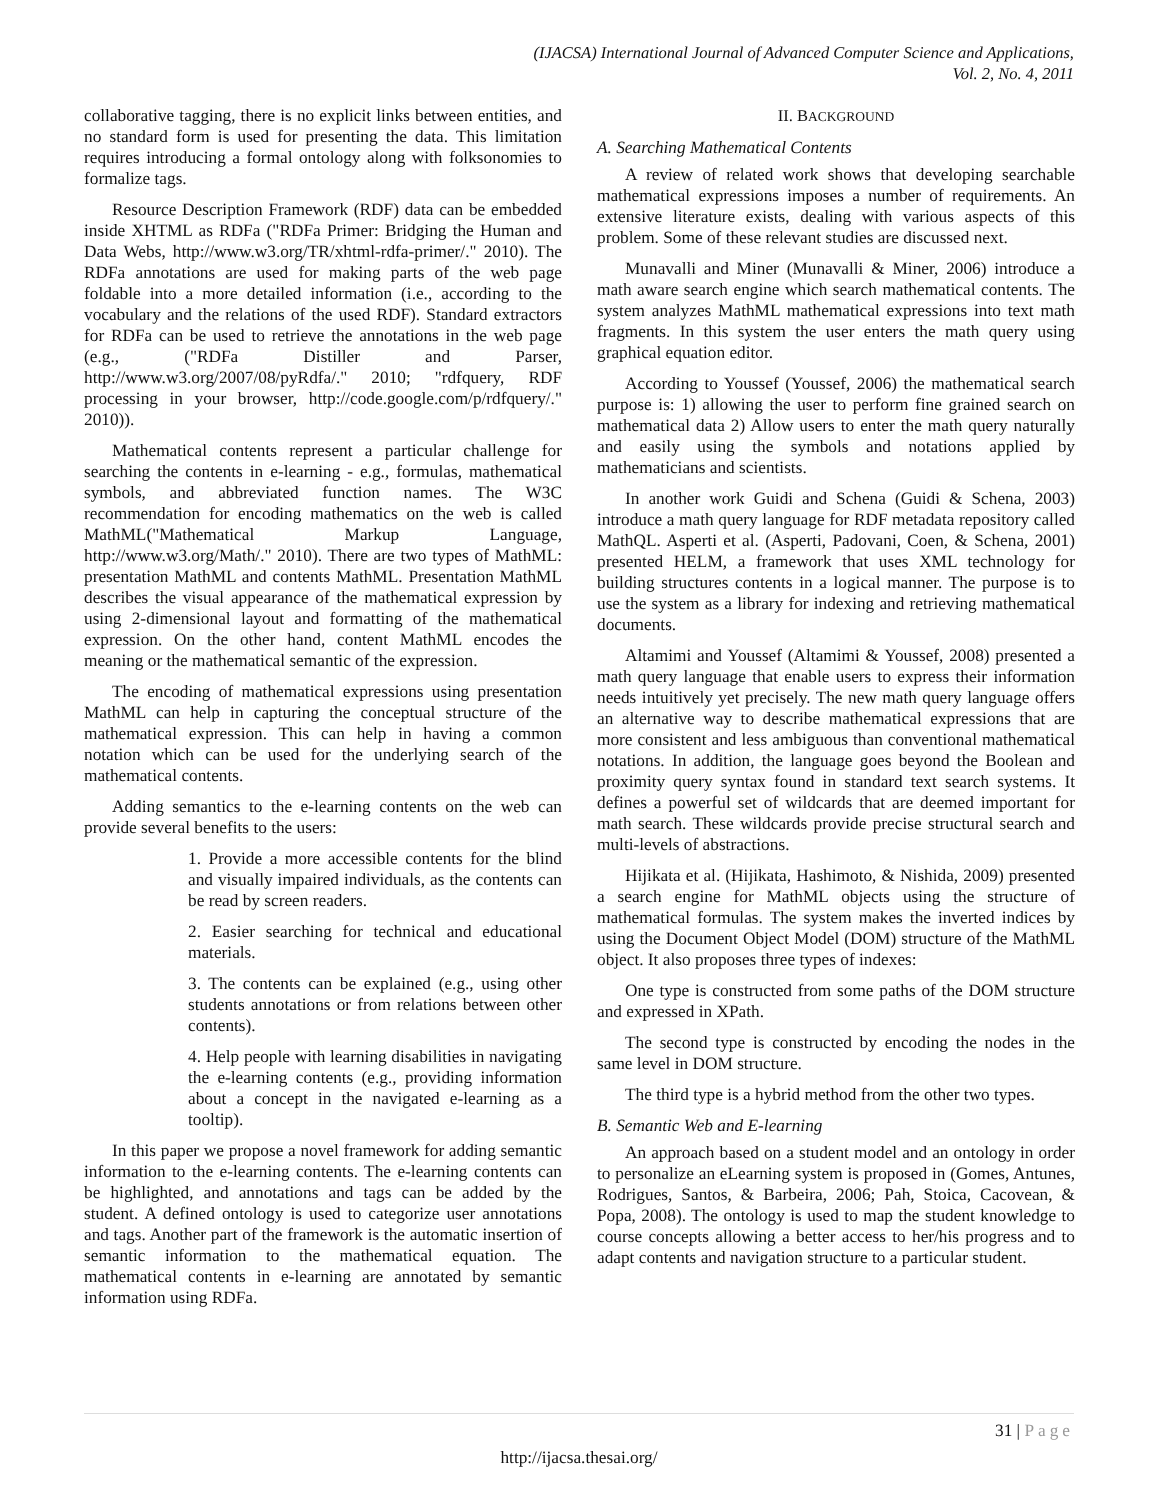(IJACSA) International Journal of Advanced Computer Science and Applications,
Vol. 2, No. 4, 2011
collaborative tagging, there is no explicit links between entities, and no standard form is used for presenting the data. This limitation requires introducing a formal ontology along with folksonomies to formalize tags.
Resource Description Framework (RDF) data can be embedded inside XHTML as RDFa ("RDFa Primer: Bridging the Human and Data Webs, http://www.w3.org/TR/xhtml-rdfa-primer/." 2010). The RDFa annotations are used for making parts of the web page foldable into a more detailed information (i.e., according to the vocabulary and the relations of the used RDF). Standard extractors for RDFa can be used to retrieve the annotations in the web page (e.g., ("RDFa Distiller and Parser, http://www.w3.org/2007/08/pyRdfa/." 2010; "rdfquery, RDF processing in your browser, http://code.google.com/p/rdfquery/." 2010)).
Mathematical contents represent a particular challenge for searching the contents in e-learning - e.g., formulas, mathematical symbols, and abbreviated function names. The W3C recommendation for encoding mathematics on the web is called MathML("Mathematical Markup Language, http://www.w3.org/Math/." 2010). There are two types of MathML: presentation MathML and contents MathML. Presentation MathML describes the visual appearance of the mathematical expression by using 2-dimensional layout and formatting of the mathematical expression. On the other hand, content MathML encodes the meaning or the mathematical semantic of the expression.
The encoding of mathematical expressions using presentation MathML can help in capturing the conceptual structure of the mathematical expression. This can help in having a common notation which can be used for the underlying search of the mathematical contents.
Adding semantics to the e-learning contents on the web can provide several benefits to the users:
1. Provide a more accessible contents for the blind and visually impaired individuals, as the contents can be read by screen readers.
2. Easier searching for technical and educational materials.
3. The contents can be explained (e.g., using other students annotations or from relations between other contents).
4. Help people with learning disabilities in navigating the e-learning contents (e.g., providing information about a concept in the navigated e-learning as a tooltip).
In this paper we propose a novel framework for adding semantic information to the e-learning contents. The e-learning contents can be highlighted, and annotations and tags can be added by the student. A defined ontology is used to categorize user annotations and tags. Another part of the framework is the automatic insertion of semantic information to the mathematical equation. The mathematical contents in e-learning are annotated by semantic information using RDFa.
II. BACKGROUND
A. Searching Mathematical Contents
A review of related work shows that developing searchable mathematical expressions imposes a number of requirements. An extensive literature exists, dealing with various aspects of this problem. Some of these relevant studies are discussed next.
Munavalli and Miner (Munavalli & Miner, 2006) introduce a math aware search engine which search mathematical contents. The system analyzes MathML mathematical expressions into text math fragments. In this system the user enters the math query using graphical equation editor.
According to Youssef (Youssef, 2006) the mathematical search purpose is: 1) allowing the user to perform fine grained search on mathematical data 2) Allow users to enter the math query naturally and easily using the symbols and notations applied by mathematicians and scientists.
In another work Guidi and Schena (Guidi & Schena, 2003) introduce a math query language for RDF metadata repository called MathQL. Asperti et al. (Asperti, Padovani, Coen, & Schena, 2001) presented HELM, a framework that uses XML technology for building structures contents in a logical manner. The purpose is to use the system as a library for indexing and retrieving mathematical documents.
Altamimi and Youssef (Altamimi & Youssef, 2008) presented a math query language that enable users to express their information needs intuitively yet precisely. The new math query language offers an alternative way to describe mathematical expressions that are more consistent and less ambiguous than conventional mathematical notations. In addition, the language goes beyond the Boolean and proximity query syntax found in standard text search systems. It defines a powerful set of wildcards that are deemed important for math search. These wildcards provide precise structural search and multi-levels of abstractions.
Hijikata et al. (Hijikata, Hashimoto, & Nishida, 2009) presented a search engine for MathML objects using the structure of mathematical formulas. The system makes the inverted indices by using the Document Object Model (DOM) structure of the MathML object. It also proposes three types of indexes:
One type is constructed from some paths of the DOM structure and expressed in XPath.
The second type is constructed by encoding the nodes in the same level in DOM structure.
The third type is a hybrid method from the other two types.
B. Semantic Web and E-learning
An approach based on a student model and an ontology in order to personalize an eLearning system is proposed in (Gomes, Antunes, Rodrigues, Santos, & Barbeira, 2006; Pah, Stoica, Cacovean, & Popa, 2008). The ontology is used to map the student knowledge to course concepts allowing a better access to her/his progress and to adapt contents and navigation structure to a particular student.
31 | Page
http://ijacsa.thesai.org/